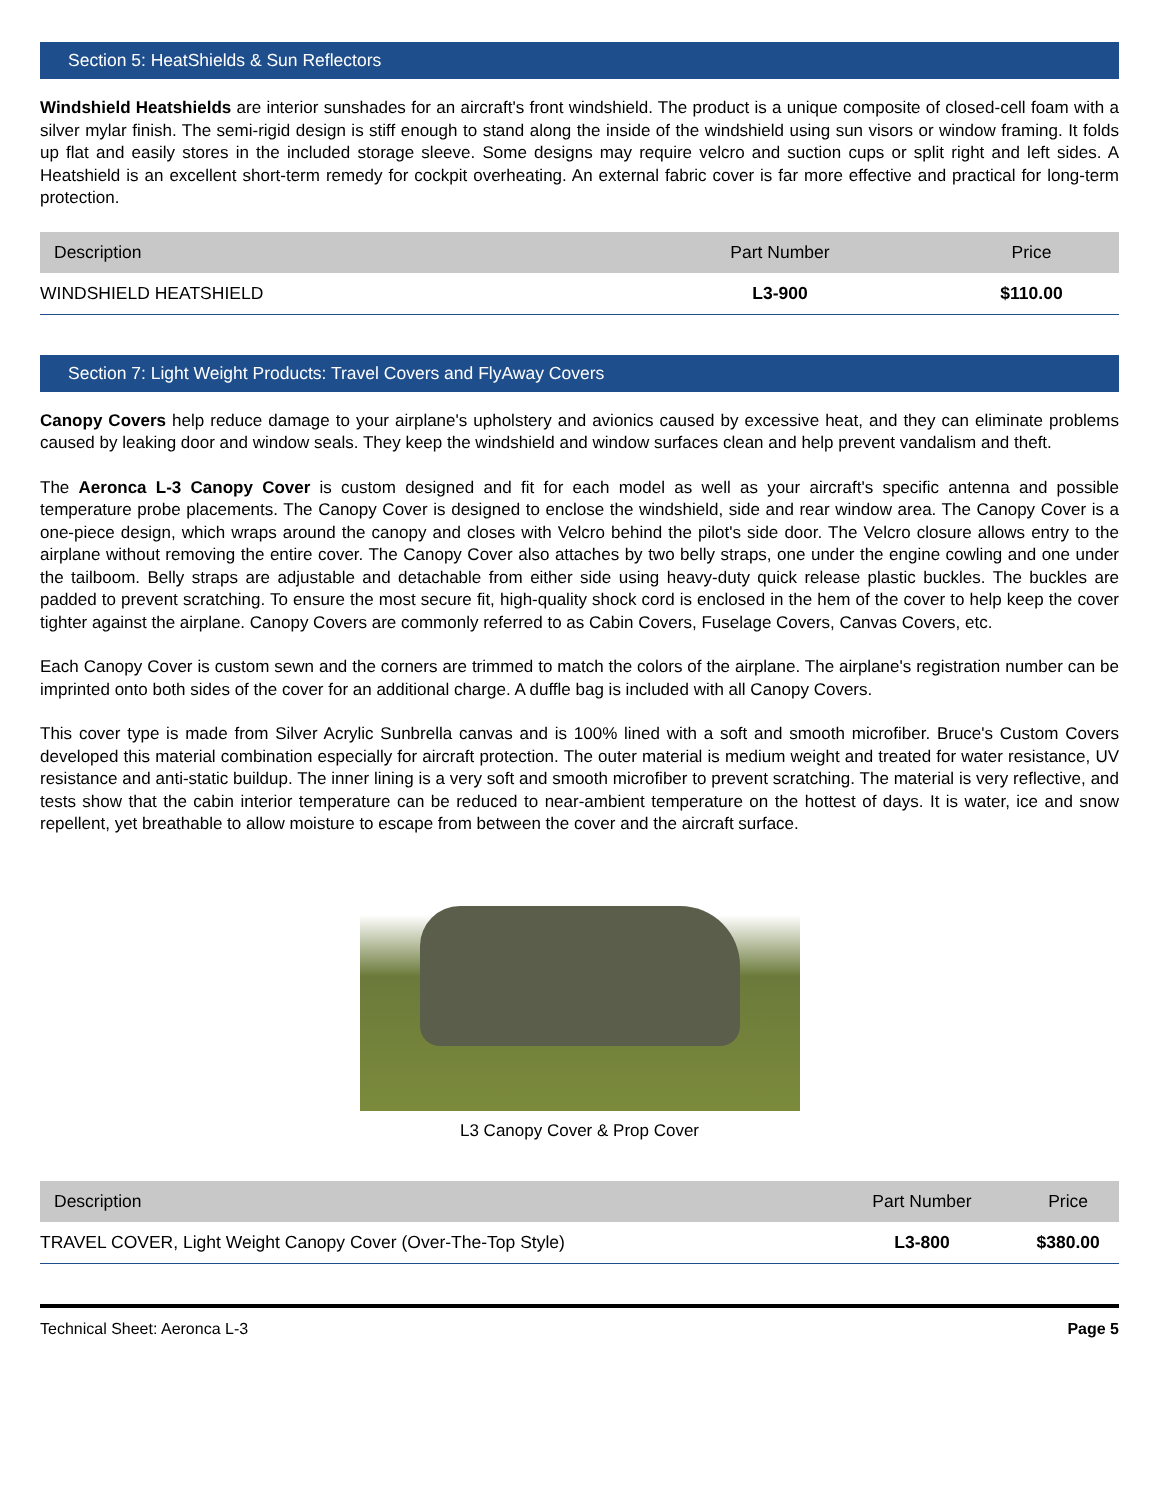Section 5: HeatShields & Sun Reflectors
Windshield Heatshields are interior sunshades for an aircraft's front windshield. The product is a unique composite of closed-cell foam with a silver mylar finish. The semi-rigid design is stiff enough to stand along the inside of the windshield using sun visors or window framing. It folds up flat and easily stores in the included storage sleeve. Some designs may require velcro and suction cups or split right and left sides. A Heatshield is an excellent short-term remedy for cockpit overheating. An external fabric cover is far more effective and practical for long-term protection.
| Description | Part Number | Price |
| --- | --- | --- |
| WINDSHIELD HEATSHIELD | L3-900 | $110.00 |
Section 7: Light Weight Products: Travel Covers and FlyAway Covers
Canopy Covers help reduce damage to your airplane's upholstery and avionics caused by excessive heat, and they can eliminate problems caused by leaking door and window seals. They keep the windshield and window surfaces clean and help prevent vandalism and theft.
The Aeronca L-3 Canopy Cover is custom designed and fit for each model as well as your aircraft's specific antenna and possible temperature probe placements. The Canopy Cover is designed to enclose the windshield, side and rear window area. The Canopy Cover is a one-piece design, which wraps around the canopy and closes with Velcro behind the pilot's side door. The Velcro closure allows entry to the airplane without removing the entire cover. The Canopy Cover also attaches by two belly straps, one under the engine cowling and one under the tailboom. Belly straps are adjustable and detachable from either side using heavy-duty quick release plastic buckles. The buckles are padded to prevent scratching. To ensure the most secure fit, high-quality shock cord is enclosed in the hem of the cover to help keep the cover tighter against the airplane. Canopy Covers are commonly referred to as Cabin Covers, Fuselage Covers, Canvas Covers, etc.
Each Canopy Cover is custom sewn and the corners are trimmed to match the colors of the airplane. The airplane's registration number can be imprinted onto both sides of the cover for an additional charge. A duffle bag is included with all Canopy Covers.
This cover type is made from Silver Acrylic Sunbrella canvas and is 100% lined with a soft and smooth microfiber. Bruce's Custom Covers developed this material combination especially for aircraft protection. The outer material is medium weight and treated for water resistance, UV resistance and anti-static buildup. The inner lining is a very soft and smooth microfiber to prevent scratching. The material is very reflective, and tests show that the cabin interior temperature can be reduced to near-ambient temperature on the hottest of days. It is water, ice and snow repellent, yet breathable to allow moisture to escape from between the cover and the aircraft surface.
L3 Canopy Cover & Prop Cover
| Description | Part Number | Price |
| --- | --- | --- |
| TRAVEL COVER, Light Weight Canopy Cover (Over-The-Top Style) | L3-800 | $380.00 |
Technical Sheet: Aeronca L-3 Page 5